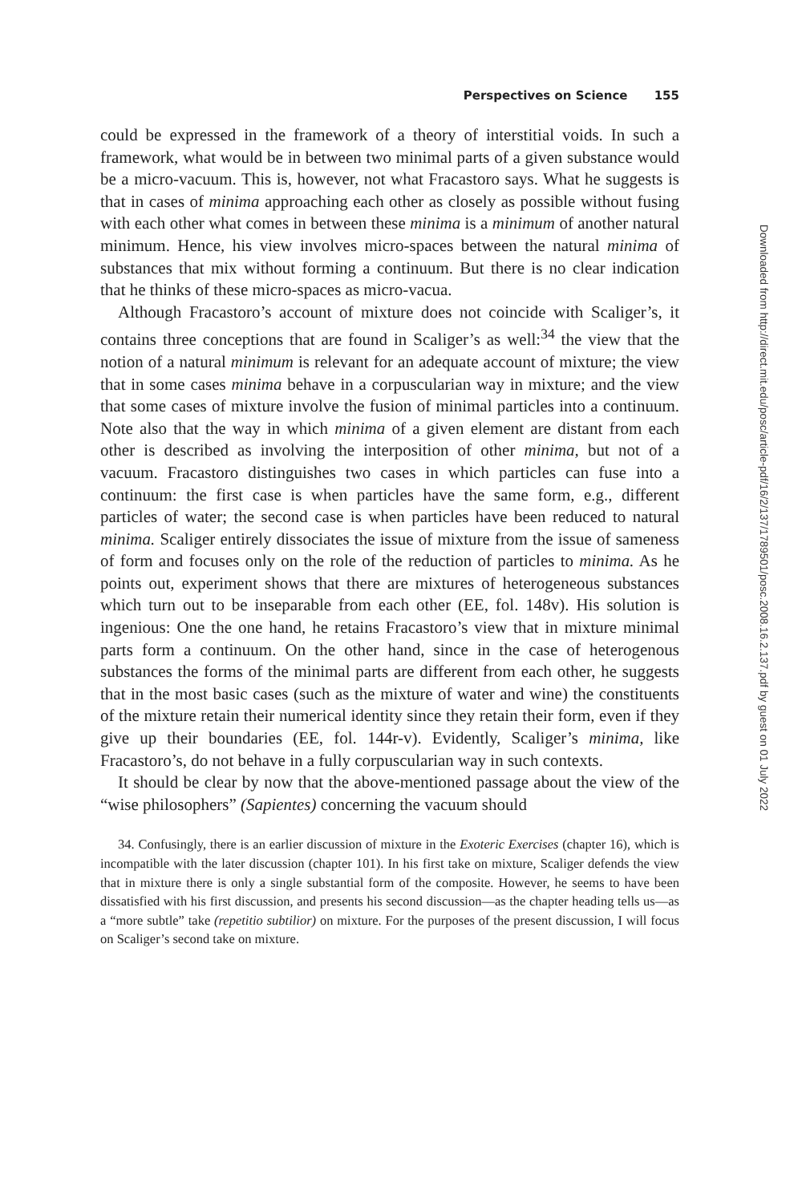Perspectives on Science 155
could be expressed in the framework of a theory of interstitial voids. In such a framework, what would be in between two minimal parts of a given substance would be a micro-vacuum. This is, however, not what Fracastoro says. What he suggests is that in cases of minima approaching each other as closely as possible without fusing with each other what comes in between these minima is a minimum of another natural minimum. Hence, his view involves micro-spaces between the natural minima of substances that mix without forming a continuum. But there is no clear indication that he thinks of these micro-spaces as micro-vacua.
Although Fracastoro’s account of mixture does not coincide with Scaliger’s, it contains three conceptions that are found in Scaliger’s as well:<sup>34</sup> the view that the notion of a natural minimum is relevant for an adequate account of mixture; the view that in some cases minima behave in a corpuscularian way in mixture; and the view that some cases of mixture involve the fusion of minimal particles into a continuum. Note also that the way in which minima of a given element are distant from each other is described as involving the interposition of other minima, but not of a vacuum. Fracastoro distinguishes two cases in which particles can fuse into a continuum: the first case is when particles have the same form, e.g., different particles of water; the second case is when particles have been reduced to natural minima. Scaliger entirely dissociates the issue of mixture from the issue of sameness of form and focuses only on the role of the reduction of particles to minima. As he points out, experiment shows that there are mixtures of heterogeneous substances which turn out to be inseparable from each other (EE, fol. 148v). His solution is ingenious: One the one hand, he retains Fracastoro’s view that in mixture minimal parts form a continuum. On the other hand, since in the case of heterogenous substances the forms of the minimal parts are different from each other, he suggests that in the most basic cases (such as the mixture of water and wine) the constituents of the mixture retain their numerical identity since they retain their form, even if they give up their boundaries (EE, fol. 144r-v). Evidently, Scaliger’s minima, like Fracastoro’s, do not behave in a fully corpuscularian way in such contexts.
It should be clear by now that the above-mentioned passage about the view of the “wise philosophers” (Sapientes) concerning the vacuum should
34. Confusingly, there is an earlier discussion of mixture in the Exoteric Exercises (chapter 16), which is incompatible with the later discussion (chapter 101). In his first take on mixture, Scaliger defends the view that in mixture there is only a single substantial form of the composite. However, he seems to have been dissatisfied with his first discussion, and presents his second discussion—as the chapter heading tells us—as a “more subtle” take (repetitio subtilior) on mixture. For the purposes of the present discussion, I will focus on Scaliger’s second take on mixture.
Downloaded from http://direct.mit.edu/posc/article-pdf/16/2/137/1789501/posc.2008.16.2.137.pdf by guest on 01 July 2022